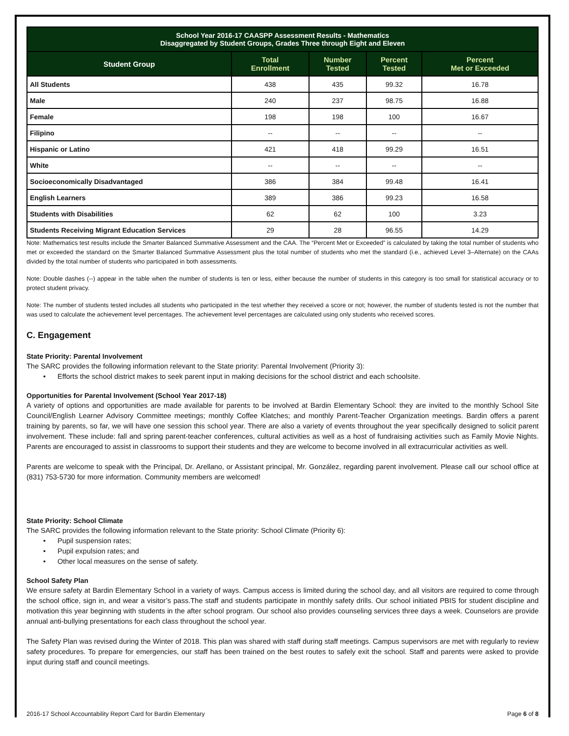| School Year 2016-17 CAASPP Assessment Results - Mathematics Disaggregated by Student Groups, Grades Three through Eight and Eleven | | | | |
| --- | --- | --- | --- | --- |
| Student Group | Total Enrollment | Number Tested | Percent Tested | Percent Met or Exceeded |
| All Students | 438 | 435 | 99.32 | 16.78 |
| Male | 240 | 237 | 98.75 | 16.88 |
| Female | 198 | 198 | 100 | 16.67 |
| Filipino | -- | -- | -- | -- |
| Hispanic or Latino | 421 | 418 | 99.29 | 16.51 |
| White | -- | -- | -- | -- |
| Socioeconomically Disadvantaged | 386 | 384 | 99.48 | 16.41 |
| English Learners | 389 | 386 | 99.23 | 16.58 |
| Students with Disabilities | 62 | 62 | 100 | 3.23 |
| Students Receiving Migrant Education Services | 29 | 28 | 96.55 | 14.29 |
Note: Mathematics test results include the Smarter Balanced Summative Assessment and the CAA. The “Percent Met or Exceeded” is calculated by taking the total number of students who met or exceeded the standard on the Smarter Balanced Summative Assessment plus the total number of students who met the standard (i.e., achieved Level 3–Alternate) on the CAAs divided by the total number of students who participated in both assessments.
Note: Double dashes (--) appear in the table when the number of students is ten or less, either because the number of students in this category is too small for statistical accuracy or to protect student privacy.
Note: The number of students tested includes all students who participated in the test whether they received a score or not; however, the number of students tested is not the number that was used to calculate the achievement level percentages. The achievement level percentages are calculated using only students who received scores.
C. Engagement
State Priority: Parental Involvement
The SARC provides the following information relevant to the State priority: Parental Involvement (Priority 3):
• Efforts the school district makes to seek parent input in making decisions for the school district and each schoolsite.
Opportunities for Parental Involvement (School Year 2017-18)
A variety of options and opportunities are made available for parents to be involved at Bardin Elementary School: they are invited to the monthly School Site Council/English Learner Advisory Committee meetings; monthly Coffee Klatches; and monthly Parent-Teacher Organization meetings. Bardin offers a parent training by parents, so far, we will have one session this school year. There are also a variety of events throughout the year specifically designed to solicit parent involvement. These include: fall and spring parent-teacher conferences, cultural activities as well as a host of fundraising activities such as Family Movie Nights. Parents are encouraged to assist in classrooms to support their students and they are welcome to become involved in all extracurricular activities as well.
Parents are welcome to speak with the Principal, Dr. Arellano, or Assistant principal, Mr. González, regarding parent involvement. Please call our school office at (831) 753-5730 for more information. Community members are welcomed!
State Priority: School Climate
The SARC provides the following information relevant to the State priority: School Climate (Priority 6):
• Pupil suspension rates;
• Pupil expulsion rates; and
• Other local measures on the sense of safety.
School Safety Plan
We ensure safety at Bardin Elementary School in a variety of ways. Campus access is limited during the school day, and all visitors are required to come through the school office, sign in, and wear a visitor’s pass.The staff and students participate in monthly safety drills. Our school initiated PBIS for student discipline and motivation this year beginning with students in the after school program. Our school also provides counseling services three days a week. Counselors are provide annual anti-bullying presentations for each class throughout the school year.
The Safety Plan was revised during the Winter of 2018. This plan was shared with staff during staff meetings. Campus supervisors are met with regularly to review safety procedures. To prepare for emergencies, our staff has been trained on the best routes to safely exit the school. Staff and parents were asked to provide input during staff and council meetings.
2016-17 School Accountability Report Card for Bardin Elementary Page 6 of 8